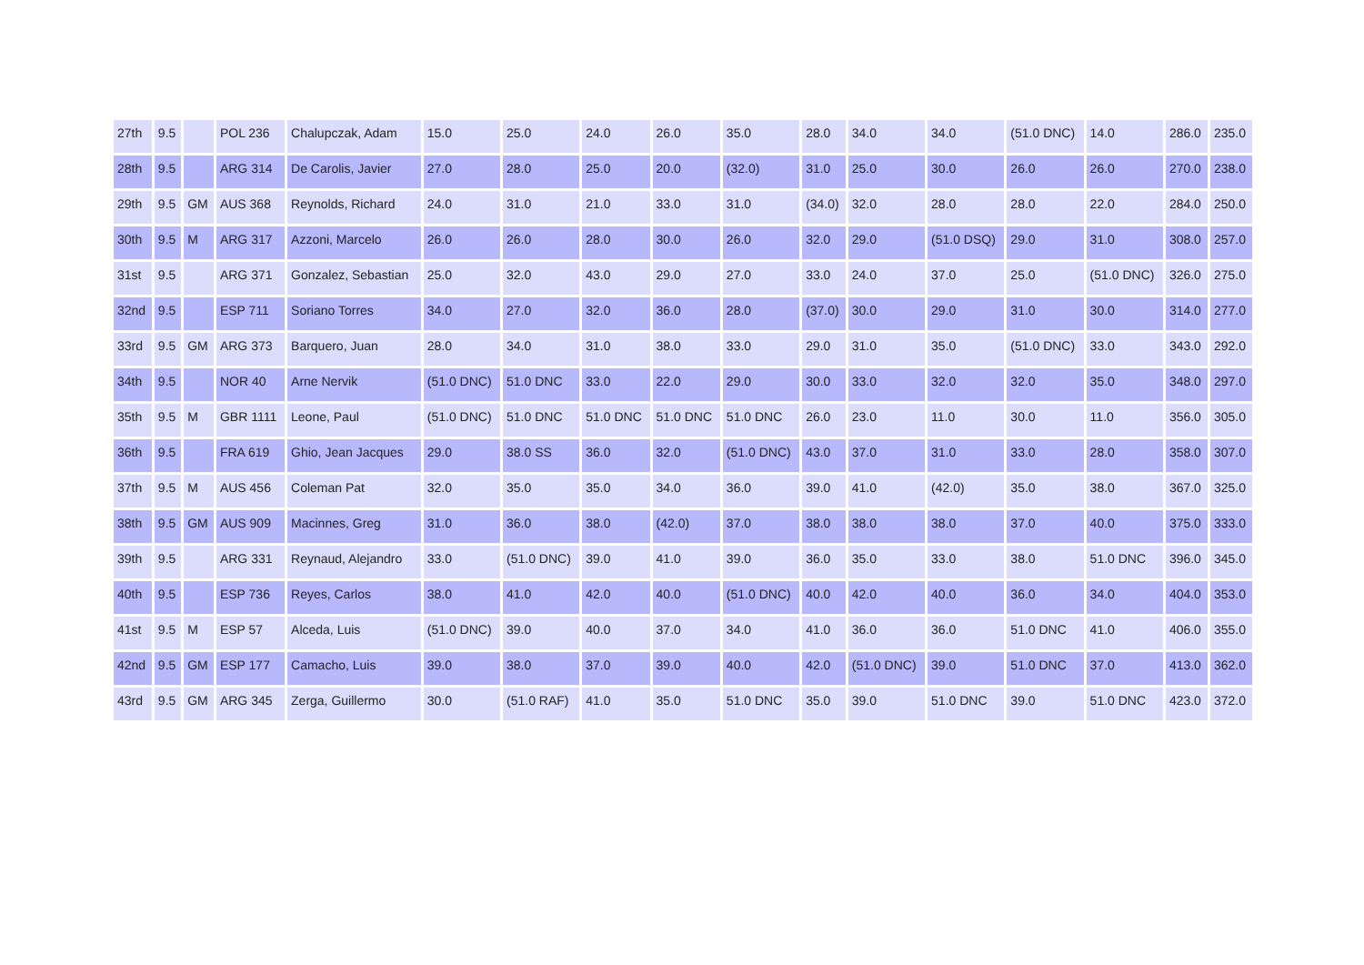| 27th | 9.5 | | POL 236 | Chalupczak, Adam | 15.0 | 25.0 | 24.0 | 26.0 | 35.0 | 28.0 | 34.0 | 34.0 | (51.0 DNC) | 14.0 | 286.0 | 235.0 |
| 28th | 9.5 | | ARG 314 | De Carolis, Javier | 27.0 | 28.0 | 25.0 | 20.0 | (32.0) | 31.0 | 25.0 | 30.0 | 26.0 | 26.0 | 270.0 | 238.0 |
| 29th | 9.5 | GM | AUS 368 | Reynolds, Richard | 24.0 | 31.0 | 21.0 | 33.0 | 31.0 | (34.0) | 32.0 | 28.0 | 28.0 | 22.0 | 284.0 | 250.0 |
| 30th | 9.5 | M | ARG 317 | Azzoni, Marcelo | 26.0 | 26.0 | 28.0 | 30.0 | 26.0 | 32.0 | 29.0 | (51.0 DSQ) | 29.0 | 31.0 | 308.0 | 257.0 |
| 31st | 9.5 | | ARG 371 | Gonzalez, Sebastian | 25.0 | 32.0 | 43.0 | 29.0 | 27.0 | 33.0 | 24.0 | 37.0 | 25.0 | (51.0 DNC) | 326.0 | 275.0 |
| 32nd | 9.5 | | ESP 711 | Soriano Torres | 34.0 | 27.0 | 32.0 | 36.0 | 28.0 | (37.0) | 30.0 | 29.0 | 31.0 | 30.0 | 314.0 | 277.0 |
| 33rd | 9.5 | GM | ARG 373 | Barquero, Juan | 28.0 | 34.0 | 31.0 | 38.0 | 33.0 | 29.0 | 31.0 | 35.0 | (51.0 DNC) | 33.0 | 343.0 | 292.0 |
| 34th | 9.5 | | NOR 40 | Arne Nervik | (51.0 DNC) | 51.0 DNC | 33.0 | 22.0 | 29.0 | 30.0 | 33.0 | 32.0 | 32.0 | 35.0 | 348.0 | 297.0 |
| 35th | 9.5 | M | GBR 1111 | Leone, Paul | (51.0 DNC) | 51.0 DNC | 51.0 DNC | 51.0 DNC | 51.0 DNC | 26.0 | 23.0 | 11.0 | 30.0 | 11.0 | 356.0 | 305.0 |
| 36th | 9.5 | | FRA 619 | Ghio, Jean Jacques | 29.0 | 38.0 SS | 36.0 | 32.0 | (51.0 DNC) | 43.0 | 37.0 | 31.0 | 33.0 | 28.0 | 358.0 | 307.0 |
| 37th | 9.5 | M | AUS 456 | Coleman Pat | 32.0 | 35.0 | 35.0 | 34.0 | 36.0 | 39.0 | 41.0 | (42.0) | 35.0 | 38.0 | 367.0 | 325.0 |
| 38th | 9.5 | GM | AUS 909 | Macinnes, Greg | 31.0 | 36.0 | 38.0 | (42.0) | 37.0 | 38.0 | 38.0 | 38.0 | 37.0 | 40.0 | 375.0 | 333.0 |
| 39th | 9.5 | | ARG 331 | Reynaud, Alejandro | 33.0 | (51.0 DNC) | 39.0 | 41.0 | 39.0 | 36.0 | 35.0 | 33.0 | 38.0 | 51.0 DNC | 396.0 | 345.0 |
| 40th | 9.5 | | ESP 736 | Reyes, Carlos | 38.0 | 41.0 | 42.0 | 40.0 | (51.0 DNC) | 40.0 | 42.0 | 40.0 | 36.0 | 34.0 | 404.0 | 353.0 |
| 41st | 9.5 | M | ESP 57 | Alceda, Luis | (51.0 DNC) | 39.0 | 40.0 | 37.0 | 34.0 | 41.0 | 36.0 | 36.0 | 51.0 DNC | 41.0 | 406.0 | 355.0 |
| 42nd | 9.5 | GM | ESP 177 | Camacho, Luis | 39.0 | 38.0 | 37.0 | 39.0 | 40.0 | 42.0 | (51.0 DNC) | 39.0 | 51.0 DNC | 37.0 | 413.0 | 362.0 |
| 43rd | 9.5 | GM | ARG 345 | Zerga, Guillermo | 30.0 | (51.0 RAF) | 41.0 | 35.0 | 51.0 DNC | 35.0 | 39.0 | 51.0 DNC | 39.0 | 51.0 DNC | 423.0 | 372.0 |